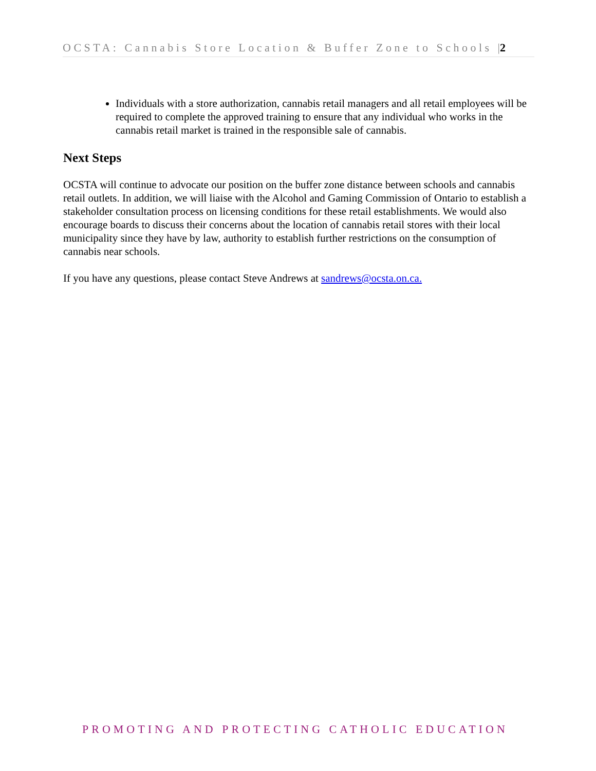OCSTA: Cannabis Store Location & Buffer Zone to Schools |2
Individuals with a store authorization, cannabis retail managers and all retail employees will be required to complete the approved training to ensure that any individual who works in the cannabis retail market is trained in the responsible sale of cannabis.
Next Steps
OCSTA will continue to advocate our position on the buffer zone distance between schools and cannabis retail outlets. In addition, we will liaise with the Alcohol and Gaming Commission of Ontario to establish a stakeholder consultation process on licensing conditions for these retail establishments. We would also encourage boards to discuss their concerns about the location of cannabis retail stores with their local municipality since they have by law, authority to establish further restrictions on the consumption of cannabis near schools.
If you have any questions, please contact Steve Andrews at sandrews@ocsta.on.ca.
PROMOTING AND PROTECTING CATHOLIC EDUCATION